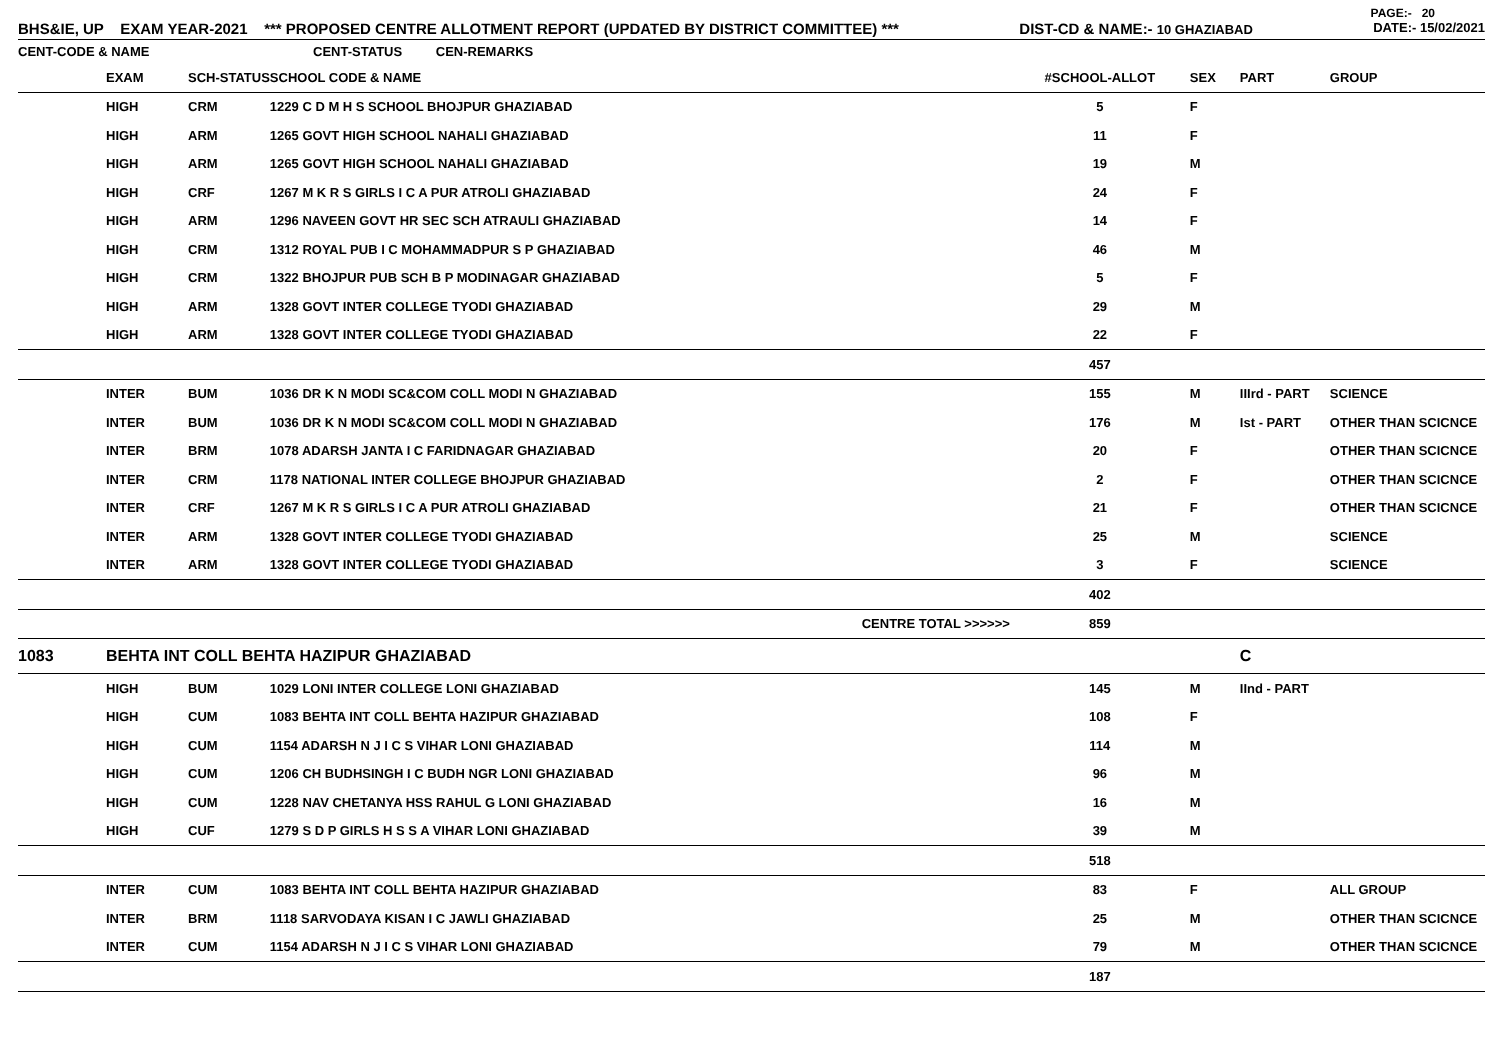PAGE:- 20
BHS&IE, UP EXAM YEAR-2021 *** PROPOSED CENTRE ALLOTMENT REPORT (UPDATED BY DISTRICT COMMITTEE) *** DIST-CD & NAME:- 10 GHAZIABAD DATE:- 15/02/2021
CENT-CODE & NAME CENT-STATUS CEN-REMARKS
| | EXAM | SCH-STATUS | SCHOOL CODE & NAME | #SCHOOL-ALLOT | SEX | PART | GROUP |
| --- | --- | --- | --- | --- | --- | --- | --- |
| | HIGH | CRM | 1229 C D M H S SCHOOL BHOJPUR GHAZIABAD | 5 | F | | |
| | HIGH | ARM | 1265 GOVT HIGH SCHOOL NAHALI GHAZIABAD | 11 | F | | |
| | HIGH | ARM | 1265 GOVT HIGH SCHOOL NAHALI GHAZIABAD | 19 | M | | |
| | HIGH | CRF | 1267 M K R S GIRLS I C A PUR ATROLI GHAZIABAD | 24 | F | | |
| | HIGH | ARM | 1296 NAVEEN GOVT HR SEC SCH ATRAULI GHAZIABAD | 14 | F | | |
| | HIGH | CRM | 1312 ROYAL PUB I C MOHAMMADPUR S P GHAZIABAD | 46 | M | | |
| | HIGH | CRM | 1322 BHOJPUR PUB SCH B P MODINAGAR GHAZIABAD | 5 | F | | |
| | HIGH | ARM | 1328 GOVT INTER COLLEGE TYODI GHAZIABAD | 29 | M | | |
| | HIGH | ARM | 1328 GOVT INTER COLLEGE TYODI GHAZIABAD | 22 | F | | |
| | | | | 457 | | | |
| | INTER | BUM | 1036 DR K N MODI SC&COM COLL MODI N GHAZIABAD | 155 | M | IIIrd - PART | SCIENCE |
| | INTER | BUM | 1036 DR K N MODI SC&COM COLL MODI N GHAZIABAD | 176 | M | Ist - PART | OTHER THAN SCICNCE |
| | INTER | BRM | 1078 ADARSH JANTA I C FARIDNAGAR GHAZIABAD | 20 | F | | OTHER THAN SCICNCE |
| | INTER | CRM | 1178 NATIONAL INTER COLLEGE BHOJPUR GHAZIABAD | 2 | F | | OTHER THAN SCICNCE |
| | INTER | CRF | 1267 M K R S GIRLS I C A PUR ATROLI GHAZIABAD | 21 | F | | OTHER THAN SCICNCE |
| | INTER | ARM | 1328 GOVT INTER COLLEGE TYODI GHAZIABAD | 25 | M | | SCIENCE |
| | INTER | ARM | 1328 GOVT INTER COLLEGE TYODI GHAZIABAD | 3 | F | | SCIENCE |
| | | | | 402 | | | |
| | | | CENTRE TOTAL >>>>>> | 859 | | | |
| 1083 | BEHTA INT COLL BEHTA HAZIPUR GHAZIABAD | | | | | C | |
| | HIGH | BUM | 1029 LONI INTER COLLEGE LONI GHAZIABAD | 145 | M | IInd - PART | |
| | HIGH | CUM | 1083 BEHTA INT COLL BEHTA HAZIPUR GHAZIABAD | 108 | F | | |
| | HIGH | CUM | 1154 ADARSH N J I C S VIHAR LONI GHAZIABAD | 114 | M | | |
| | HIGH | CUM | 1206 CH BUDHSINGH I C BUDH NGR LONI GHAZIABAD | 96 | M | | |
| | HIGH | CUM | 1228 NAV CHETANYA HSS RAHUL G LONI GHAZIABAD | 16 | M | | |
| | HIGH | CUF | 1279 S D P GIRLS H S S A VIHAR LONI GHAZIABAD | 39 | M | | |
| | | | | 518 | | | |
| | INTER | CUM | 1083 BEHTA INT COLL BEHTA HAZIPUR GHAZIABAD | 83 | F | | ALL GROUP |
| | INTER | BRM | 1118 SARVODAYA KISAN I C JAWLI GHAZIABAD | 25 | M | | OTHER THAN SCICNCE |
| | INTER | CUM | 1154 ADARSH N J I C S VIHAR LONI GHAZIABAD | 79 | M | | OTHER THAN SCICNCE |
| | | | | 187 | | | |